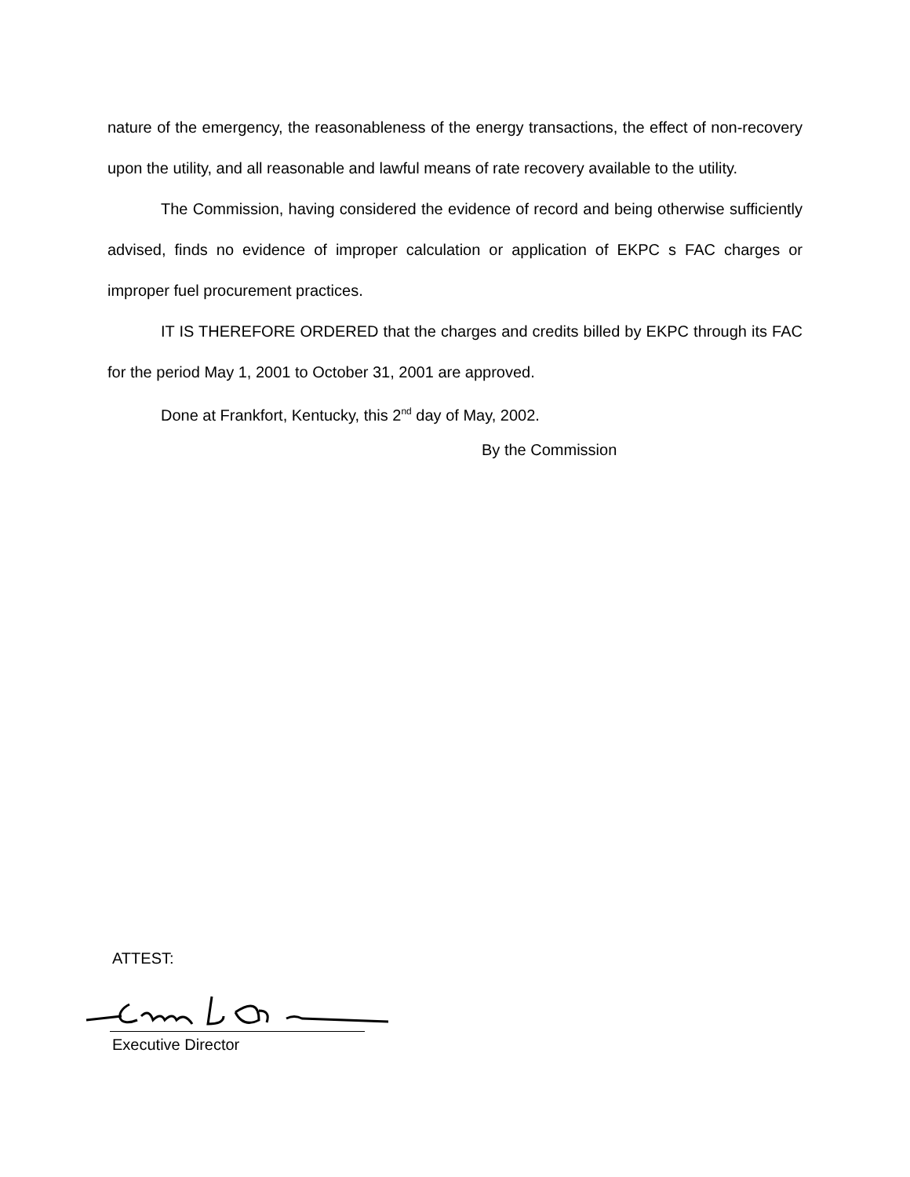nature of the emergency, the reasonableness of the energy transactions, the effect of non-recovery upon the utility, and all reasonable and lawful means of rate recovery available to the utility.
The Commission, having considered the evidence of record and being otherwise sufficiently advised, finds no evidence of improper calculation or application of EKPC s FAC charges or improper fuel procurement practices.
IT IS THEREFORE ORDERED that the charges and credits billed by EKPC through its FAC for the period May 1, 2001 to October 31, 2001 are approved.
Done at Frankfort, Kentucky, this 2<sup>nd</sup> day of May, 2002.
By the Commission
ATTEST:
Executive Director